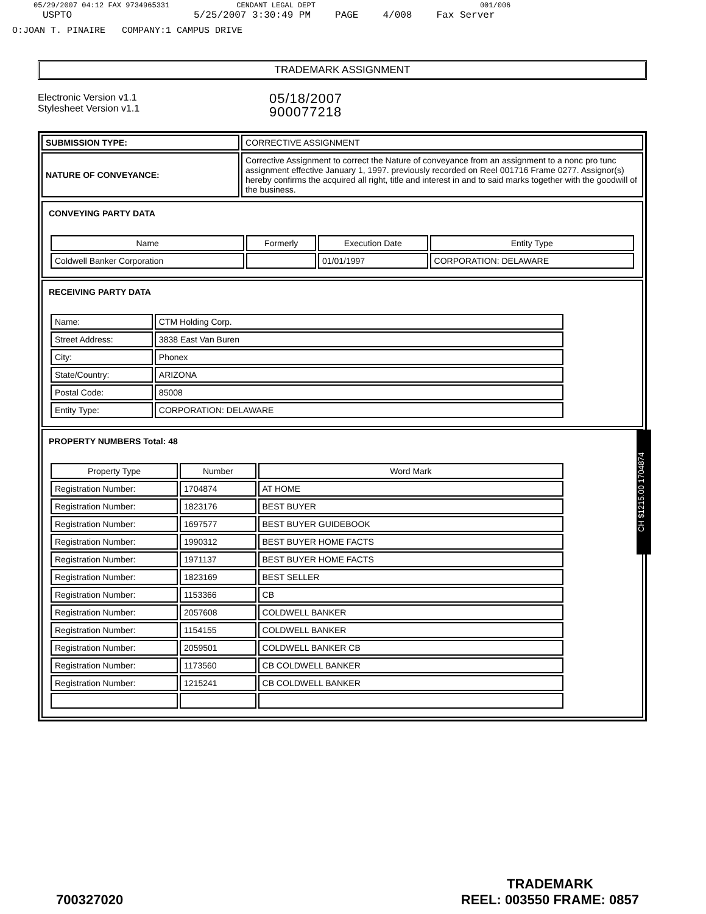05/29/2007 04:12 FAX 9734965331 CENDANT LEGAL DEPT 001/006
USPTO 5/25/2007 3:30:49 PM PAGE 4/008 Fax Server
O:JOAN T. PINAIRE COMPANY:1 CAMPUS DRIVE
TRADEMARK ASSIGNMENT
Electronic Version v1.1
Stylesheet Version v1.1
05/18/2007
900077218
| SUBMISSION TYPE: | CORRECTIVE ASSIGNMENT |
| NATURE OF CONVEYANCE: | Corrective Assignment to correct the Nature of conveyance from an assignment to a nonc pro tunc assignment effective January 1, 1997. previously recorded on Reel 001716 Frame 0277. Assignor(s) hereby confirms the acquired all right, title and interest in and to said marks together with the goodwill of the business. |
CONVEYING PARTY DATA
| Name | Formerly | Execution Date | Entity Type |
| --- | --- | --- | --- |
| Coldwell Banker Corporation | | 01/01/1997 | CORPORATION: DELAWARE |
RECEIVING PARTY DATA
| Name: | CTM Holding Corp. |
| Street Address: | 3838 East Van Buren |
| City: | Phonex |
| State/Country: | ARIZONA |
| Postal Code: | 85008 |
| Entity Type: | CORPORATION: DELAWARE |
PROPERTY NUMBERS Total: 48
| Property Type | Number | Word Mark |
| --- | --- | --- |
| Registration Number: | 1704874 | AT HOME |
| Registration Number: | 1823176 | BEST BUYER |
| Registration Number: | 1697577 | BEST BUYER GUIDEBOOK |
| Registration Number: | 1990312 | BEST BUYER HOME FACTS |
| Registration Number: | 1971137 | BEST BUYER HOME FACTS |
| Registration Number: | 1823169 | BEST SELLER |
| Registration Number: | 1153366 | CB |
| Registration Number: | 2057608 | COLDWELL BANKER |
| Registration Number: | 1154155 | COLDWELL BANKER |
| Registration Number: | 2059501 | COLDWELL BANKER CB |
| Registration Number: | 1173560 | CB COLDWELL BANKER |
| Registration Number: | 1215241 | CB COLDWELL BANKER |
CH $1215.00 1704874
700327020 TRADEMARK
REEL: 003550 FRAME: 0857